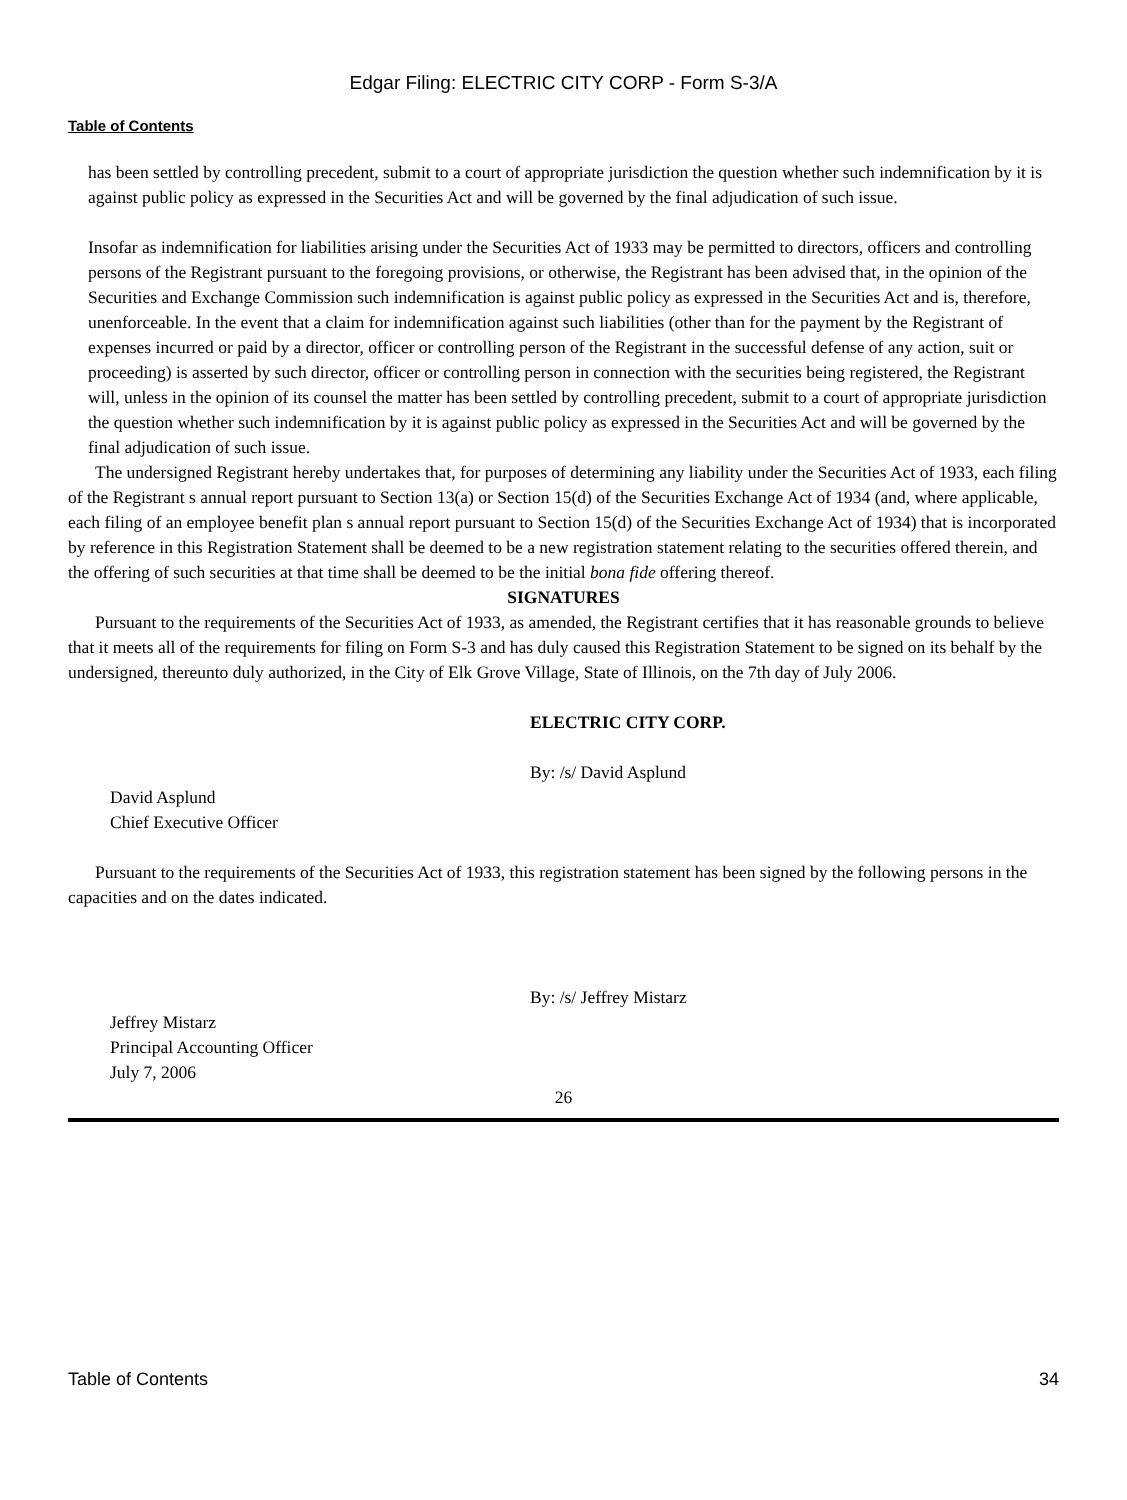Edgar Filing: ELECTRIC CITY CORP - Form S-3/A
Table of Contents
has been settled by controlling precedent, submit to a court of appropriate jurisdiction the question whether such indemnification by it is against public policy as expressed in the Securities Act and will be governed by the final adjudication of such issue.
Insofar as indemnification for liabilities arising under the Securities Act of 1933 may be permitted to directors, officers and controlling persons of the Registrant pursuant to the foregoing provisions, or otherwise, the Registrant has been advised that, in the opinion of the Securities and Exchange Commission such indemnification is against public policy as expressed in the Securities Act and is, therefore, unenforceable. In the event that a claim for indemnification against such liabilities (other than for the payment by the Registrant of expenses incurred or paid by a director, officer or controlling person of the Registrant in the successful defense of any action, suit or proceeding) is asserted by such director, officer or controlling person in connection with the securities being registered, the Registrant will, unless in the opinion of its counsel the matter has been settled by controlling precedent, submit to a court of appropriate jurisdiction the question whether such indemnification by it is against public policy as expressed in the Securities Act and will be governed by the final adjudication of such issue.
The undersigned Registrant hereby undertakes that, for purposes of determining any liability under the Securities Act of 1933, each filing of the Registrant s annual report pursuant to Section 13(a) or Section 15(d) of the Securities Exchange Act of 1934 (and, where applicable, each filing of an employee benefit plan s annual report pursuant to Section 15(d) of the Securities Exchange Act of 1934) that is incorporated by reference in this Registration Statement shall be deemed to be a new registration statement relating to the securities offered therein, and the offering of such securities at that time shall be deemed to be the initial bona fide offering thereof.
SIGNATURES
Pursuant to the requirements of the Securities Act of 1933, as amended, the Registrant certifies that it has reasonable grounds to believe that it meets all of the requirements for filing on Form S-3 and has duly caused this Registration Statement to be signed on its behalf by the undersigned, thereunto duly authorized, in the City of Elk Grove Village, State of Illinois, on the 7th day of July 2006.
ELECTRIC CITY CORP.
By: /s/ David Asplund
David Asplund
Chief Executive Officer
Pursuant to the requirements of the Securities Act of 1933, this registration statement has been signed by the following persons in the capacities and on the dates indicated.
By: /s/ Jeffrey Mistarz
Jeffrey Mistarz
Principal Accounting Officer
July 7, 2006
26
Table of Contents 34